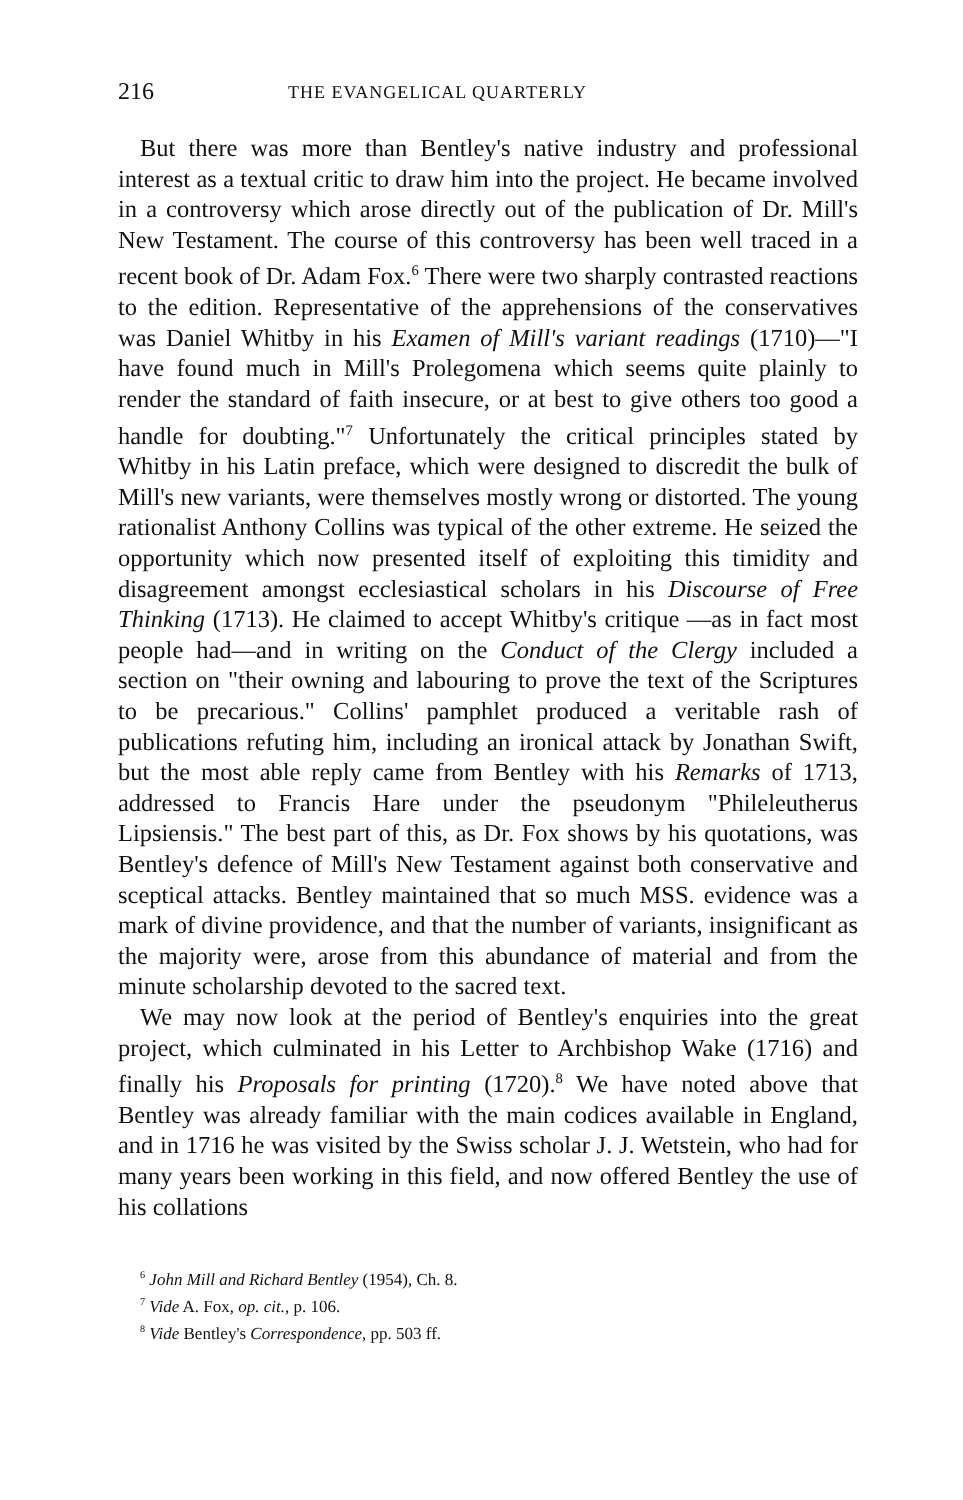216 THE EVANGELICAL QUARTERLY
But there was more than Bentley's native industry and professional interest as a textual critic to draw him into the project. He became involved in a controversy which arose directly out of the publication of Dr. Mill's New Testament. The course of this controversy has been well traced in a recent book of Dr. Adam Fox.<sup>6</sup> There were two sharply contrasted reactions to the edition. Representative of the apprehensions of the conservatives was Daniel Whitby in his Examen of Mill's variant readings (1710)—"I have found much in Mill's Prolegomena which seems quite plainly to render the standard of faith insecure, or at best to give others too good a handle for doubting."<sup>7</sup> Unfortunately the critical principles stated by Whitby in his Latin preface, which were designed to discredit the bulk of Mill's new variants, were themselves mostly wrong or distorted. The young rationalist Anthony Collins was typical of the other extreme. He seized the opportunity which now presented itself of exploiting this timidity and disagreement amongst ecclesiastical scholars in his Discourse of Free Thinking (1713). He claimed to accept Whitby's critique —as in fact most people had—and in writing on the Conduct of the Clergy included a section on "their owning and labouring to prove the text of the Scriptures to be precarious." Collins' pamphlet produced a veritable rash of publications refuting him, including an ironical attack by Jonathan Swift, but the most able reply came from Bentley with his Remarks of 1713, addressed to Francis Hare under the pseudonym "Phileleutherus Lipsiensis." The best part of this, as Dr. Fox shows by his quotations, was Bentley's defence of Mill's New Testament against both conservative and sceptical attacks. Bentley maintained that so much MSS. evidence was a mark of divine providence, and that the number of variants, insignificant as the majority were, arose from this abundance of material and from the minute scholarship devoted to the sacred text.
We may now look at the period of Bentley's enquiries into the great project, which culminated in his Letter to Archbishop Wake (1716) and finally his Proposals for printing (1720).<sup>8</sup> We have noted above that Bentley was already familiar with the main codices available in England, and in 1716 he was visited by the Swiss scholar J. J. Wetstein, who had for many years been working in this field, and now offered Bentley the use of his collations
<sup>6</sup> John Mill and Richard Bentley (1954), Ch. 8.
<sup>7</sup> Vide A. Fox, op. cit., p. 106.
<sup>8</sup> Vide Bentley's Correspondence, pp. 503 ff.